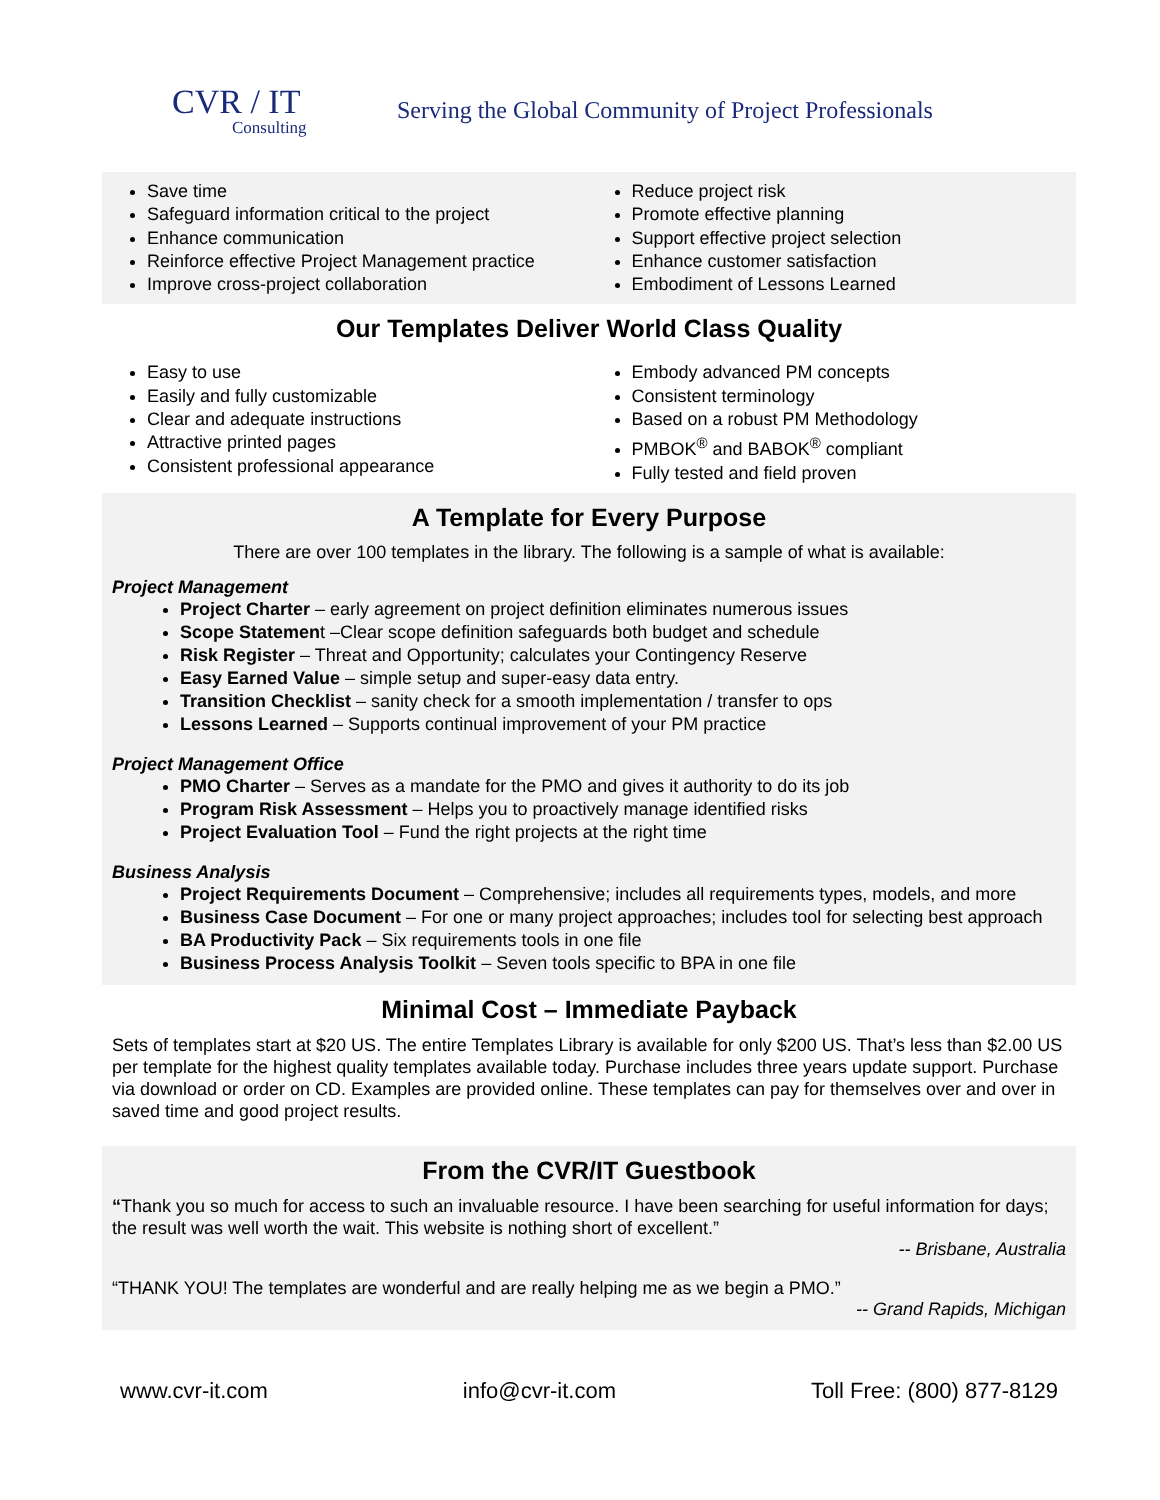CVR / IT
Consulting
Serving the Global Community of Project Professionals
Save time
Safeguard information critical to the project
Enhance communication
Reinforce effective Project Management practice
Improve cross-project collaboration
Reduce project risk
Promote effective planning
Support effective project selection
Enhance customer satisfaction
Embodiment of Lessons Learned
Our Templates Deliver World Class Quality
Easy to use
Easily and fully customizable
Clear and adequate instructions
Attractive printed pages
Consistent professional appearance
Embody advanced PM concepts
Consistent terminology
Based on a robust PM Methodology
PMBOK<sup>®</sup> and BABOK<sup>®</sup> compliant
Fully tested and field proven
A Template for Every Purpose
There are over 100 templates in the library. The following is a sample of what is available:
Project Management
Project Charter – early agreement on project definition eliminates numerous issues
Scope Statement –Clear scope definition safeguards both budget and schedule
Risk Register – Threat and Opportunity; calculates your Contingency Reserve
Easy Earned Value – simple setup and super-easy data entry.
Transition Checklist – sanity check for a smooth implementation / transfer to ops
Lessons Learned – Supports continual improvement of your PM practice
Project Management Office
PMO Charter – Serves as a mandate for the PMO and gives it authority to do its job
Program Risk Assessment – Helps you to proactively manage identified risks
Project Evaluation Tool – Fund the right projects at the right time
Business Analysis
Project Requirements Document – Comprehensive; includes all requirements types, models, and more
Business Case Document – For one or many project approaches; includes tool for selecting best approach
BA Productivity Pack – Six requirements tools in one file
Business Process Analysis Toolkit – Seven tools specific to BPA in one file
Minimal Cost – Immediate Payback
Sets of templates start at $20 US. The entire Templates Library is available for only $200 US. That’s less than $2.00 US per template for the highest quality templates available today. Purchase includes three years update support. Purchase via download or order on CD. Examples are provided online. These templates can pay for themselves over and over in saved time and good project results.
From the CVR/IT Guestbook
“Thank you so much for access to such an invaluable resource. I have been searching for useful information for days; the result was well worth the wait. This website is nothing short of excellent.”
-- Brisbane, Australia
“THANK YOU! The templates are wonderful and are really helping me as we begin a PMO.”
-- Grand Rapids, Michigan
www.cvr-it.com info@cvr-it.com Toll Free: (800) 877-8129